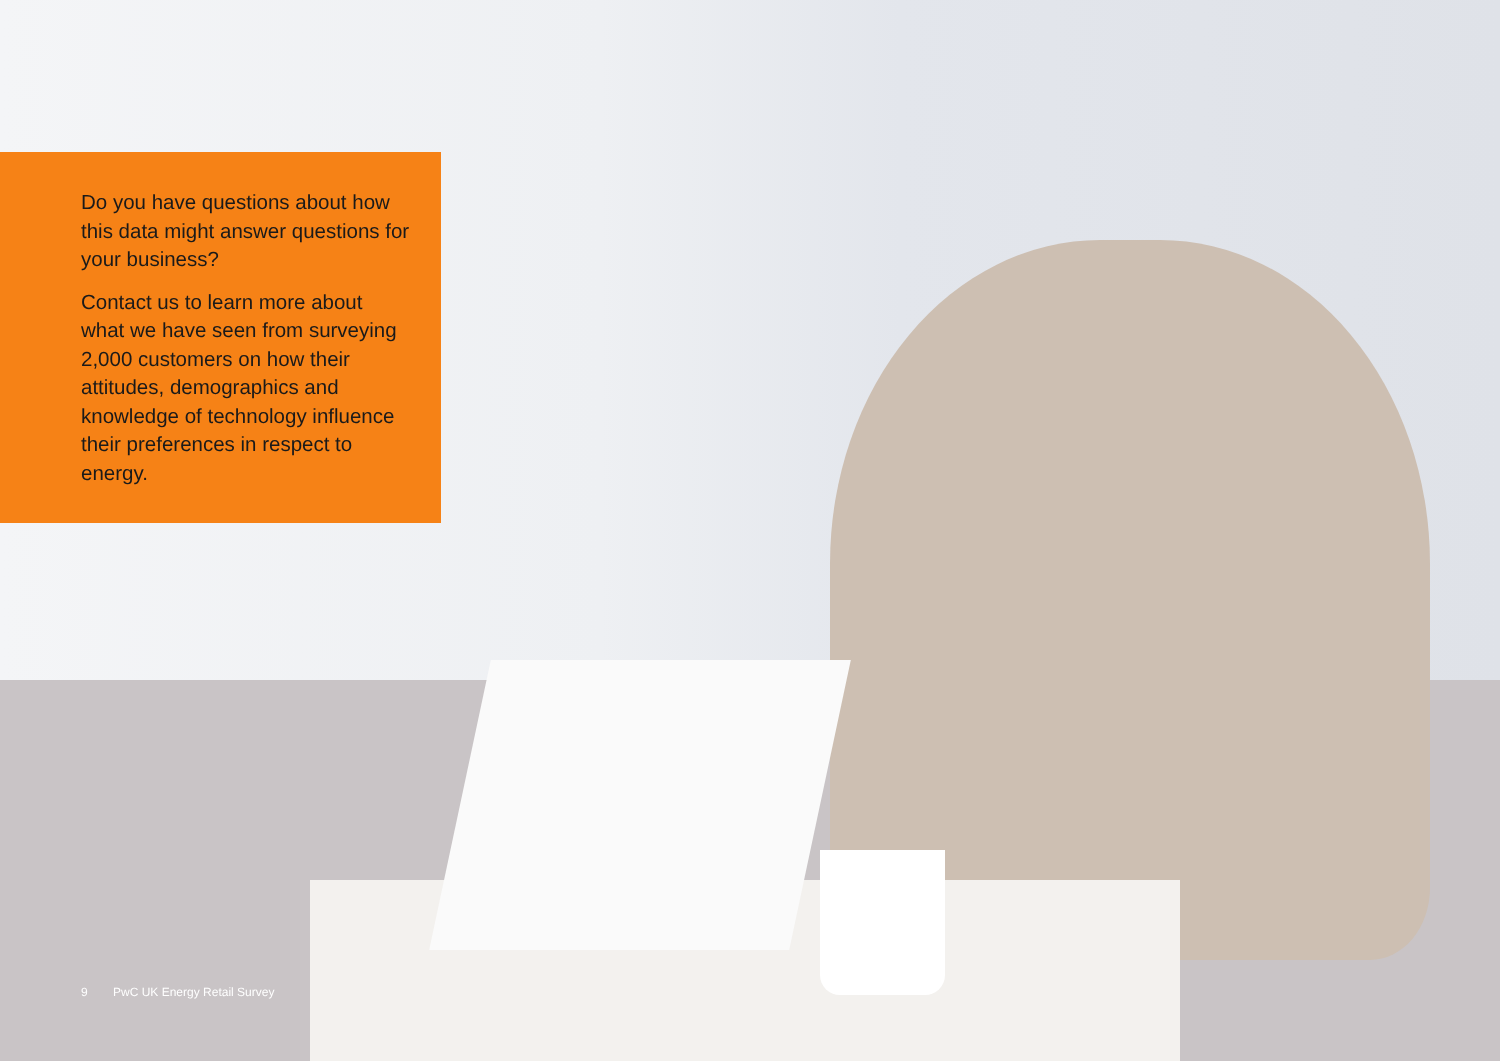Do you have questions about how this data might answer questions for your business?
Contact us to learn more about what we have seen from surveying 2,000 customers on how their attitudes, demographics and knowledge of technology influence their preferences in respect to energy.
9 PwC UK Energy Retail Survey